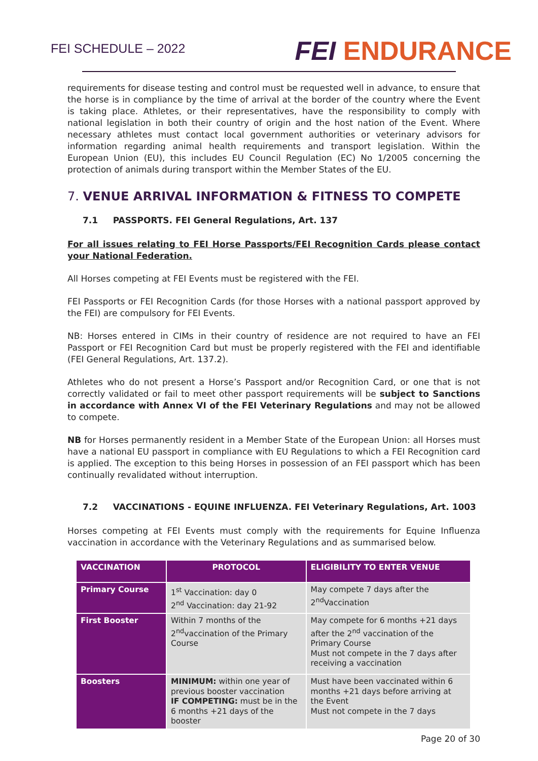FEI SCHEDULE – 2022
FEI ENDURANCE
requirements for disease testing and control must be requested well in advance, to ensure that the horse is in compliance by the time of arrival at the border of the country where the Event is taking place. Athletes, or their representatives, have the responsibility to comply with national legislation in both their country of origin and the host nation of the Event. Where necessary athletes must contact local government authorities or veterinary advisors for information regarding animal health requirements and transport legislation. Within the European Union (EU), this includes EU Council Regulation (EC) No 1/2005 concerning the protection of animals during transport within the Member States of the EU.
7. VENUE ARRIVAL INFORMATION & FITNESS TO COMPETE
7.1 PASSPORTS. FEI General Regulations, Art. 137
For all issues relating to FEI Horse Passports/FEI Recognition Cards please contact your National Federation.
All Horses competing at FEI Events must be registered with the FEI.
FEI Passports or FEI Recognition Cards (for those Horses with a national passport approved by the FEI) are compulsory for FEI Events.
NB: Horses entered in CIMs in their country of residence are not required to have an FEI Passport or FEI Recognition Card but must be properly registered with the FEI and identifiable (FEI General Regulations, Art. 137.2).
Athletes who do not present a Horse’s Passport and/or Recognition Card, or one that is not correctly validated or fail to meet other passport requirements will be subject to Sanctions in accordance with Annex VI of the FEI Veterinary Regulations and may not be allowed to compete.
NB for Horses permanently resident in a Member State of the European Union: all Horses must have a national EU passport in compliance with EU Regulations to which a FEI Recognition card is applied. The exception to this being Horses in possession of an FEI passport which has been continually revalidated without interruption.
7.2 VACCINATIONS - EQUINE INFLUENZA. FEI Veterinary Regulations, Art. 1003
Horses competing at FEI Events must comply with the requirements for Equine Influenza vaccination in accordance with the Veterinary Regulations and as summarised below.
| VACCINATION | PROTOCOL | ELIGIBILITY TO ENTER VENUE |
| --- | --- | --- |
| Primary Course | 1<sup>st</sup> Vaccination: day 0 2<sup>nd</sup> Vaccination: day 21-92 | May compete 7 days after the 2<sup>nd</sup>Vaccination |
| First Booster | Within 7 months of the 2<sup>nd</sup>vaccination of the Primary Course | May compete for 6 months +21 days after the 2<sup>nd</sup> vaccination of the Primary Course Must not compete in the 7 days after receiving a vaccination |
| Boosters | MINIMUM: within one year of previous booster vaccination IF COMPETING: must be in the 6 months +21 days of the booster | Must have been vaccinated within 6 months +21 days before arriving at the Event Must not compete in the 7 days |
Page 20 of 30